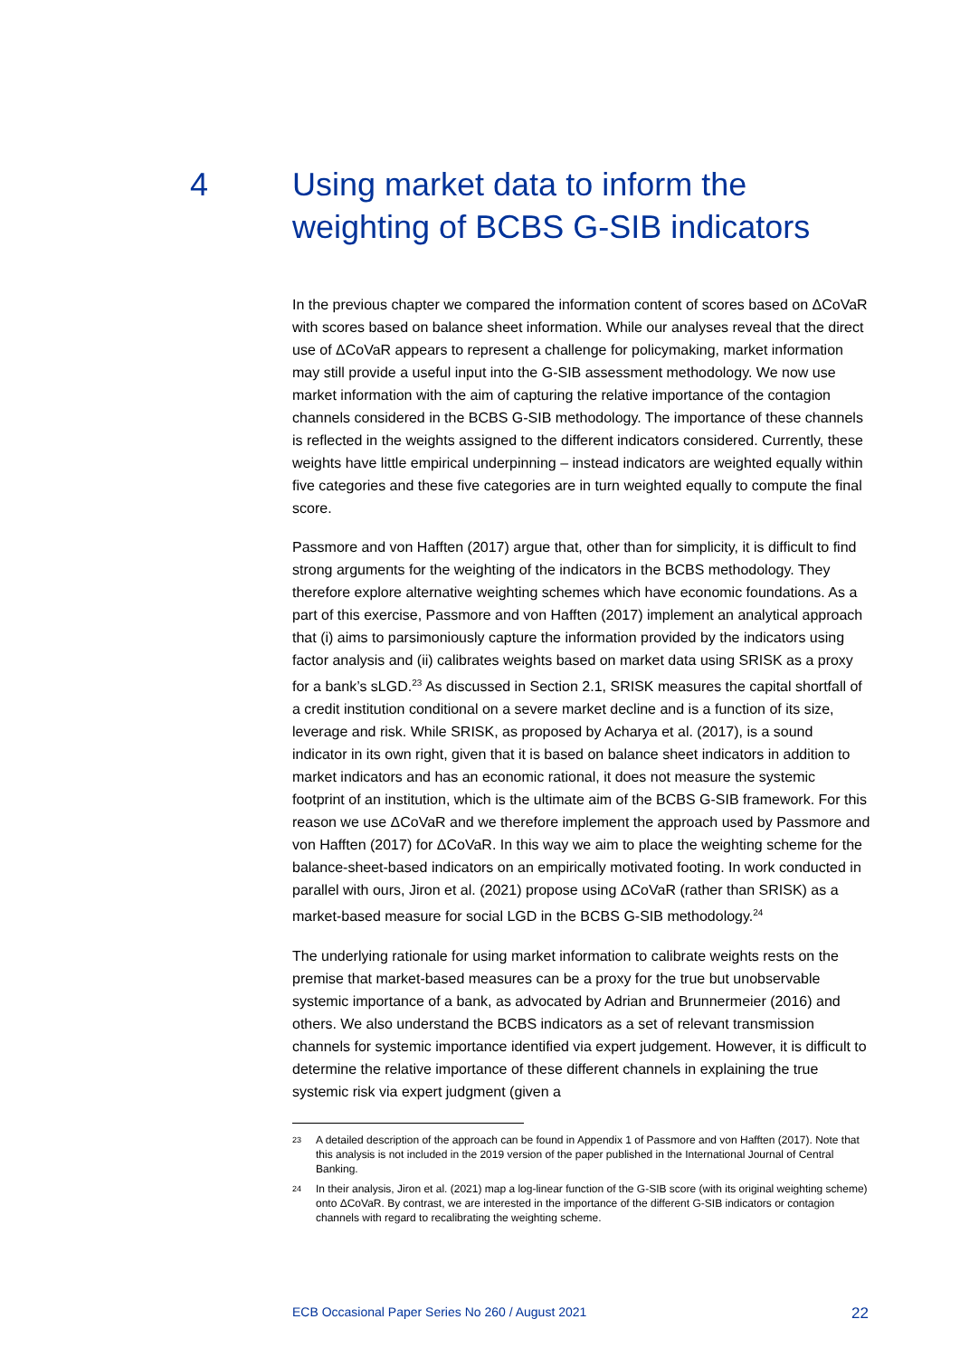4 Using market data to inform the
weighting of BCBS G-SIB indicators
In the previous chapter we compared the information content of scores based on ΔCoVaR with scores based on balance sheet information. While our analyses reveal that the direct use of ΔCoVaR appears to represent a challenge for policymaking, market information may still provide a useful input into the G-SIB assessment methodology. We now use market information with the aim of capturing the relative importance of the contagion channels considered in the BCBS G-SIB methodology. The importance of these channels is reflected in the weights assigned to the different indicators considered. Currently, these weights have little empirical underpinning – instead indicators are weighted equally within five categories and these five categories are in turn weighted equally to compute the final score.
Passmore and von Hafften (2017) argue that, other than for simplicity, it is difficult to find strong arguments for the weighting of the indicators in the BCBS methodology. They therefore explore alternative weighting schemes which have economic foundations. As a part of this exercise, Passmore and von Hafften (2017) implement an analytical approach that (i) aims to parsimoniously capture the information provided by the indicators using factor analysis and (ii) calibrates weights based on market data using SRISK as a proxy for a bank’s sLGD.<sup>23</sup> As discussed in Section 2.1, SRISK measures the capital shortfall of a credit institution conditional on a severe market decline and is a function of its size, leverage and risk. While SRISK, as proposed by Acharya et al. (2017), is a sound indicator in its own right, given that it is based on balance sheet indicators in addition to market indicators and has an economic rational, it does not measure the systemic footprint of an institution, which is the ultimate aim of the BCBS G-SIB framework. For this reason we use ΔCoVaR and we therefore implement the approach used by Passmore and von Hafften (2017) for ΔCoVaR. In this way we aim to place the weighting scheme for the balance-sheet-based indicators on an empirically motivated footing. In work conducted in parallel with ours, Jiron et al. (2021) propose using ΔCoVaR (rather than SRISK) as a market-based measure for social LGD in the BCBS G-SIB methodology.<sup>24</sup>
The underlying rationale for using market information to calibrate weights rests on the premise that market-based measures can be a proxy for the true but unobservable systemic importance of a bank, as advocated by Adrian and Brunnermeier (2016) and others. We also understand the BCBS indicators as a set of relevant transmission channels for systemic importance identified via expert judgement. However, it is difficult to determine the relative importance of these different channels in explaining the true systemic risk via expert judgment (given a
23
A detailed description of the approach can be found in Appendix 1 of Passmore and von Hafften (2017). Note that this analysis is not included in the 2019 version of the paper published in the International Journal of Central Banking.
24
In their analysis, Jiron et al. (2021) map a log-linear function of the G-SIB score (with its original weighting scheme) onto ΔCoVaR. By contrast, we are interested in the importance of the different G-SIB indicators or contagion channels with regard to recalibrating the weighting scheme.
ECB Occasional Paper Series No 260 / August 2021 22